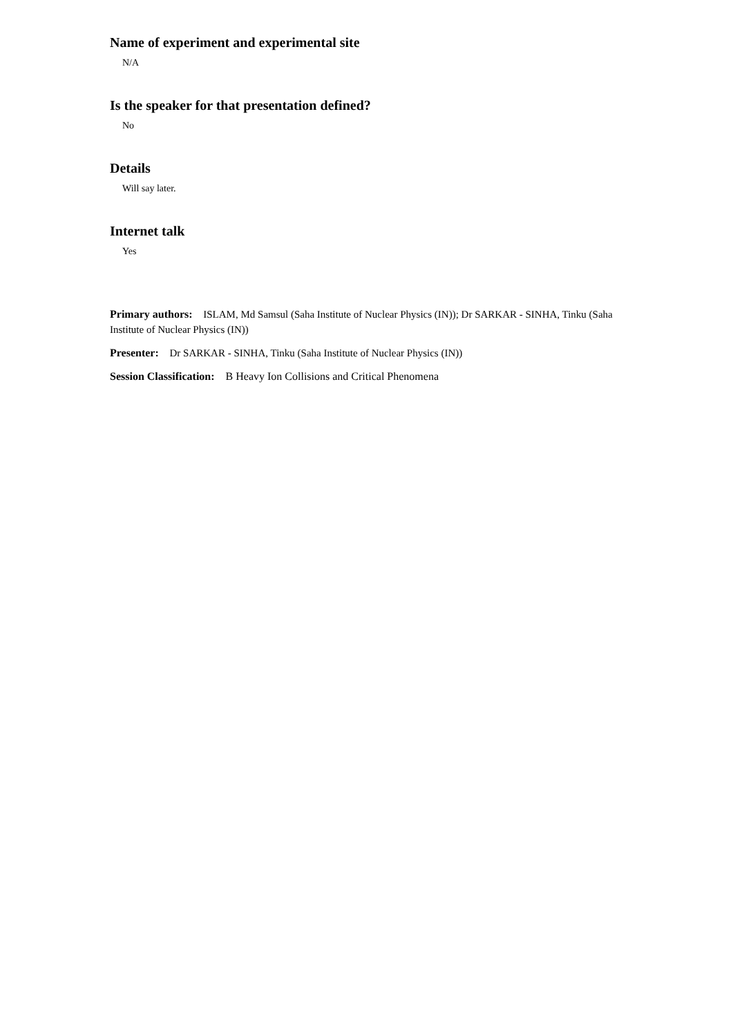Name of experiment and experimental site
N/A
Is the speaker for that presentation defined?
No
Details
Will say later.
Internet talk
Yes
Primary authors: ISLAM, Md Samsul (Saha Institute of Nuclear Physics (IN)); Dr SARKAR - SINHA, Tinku (Saha Institute of Nuclear Physics (IN))
Presenter: Dr SARKAR - SINHA, Tinku (Saha Institute of Nuclear Physics (IN))
Session Classification: B Heavy Ion Collisions and Critical Phenomena